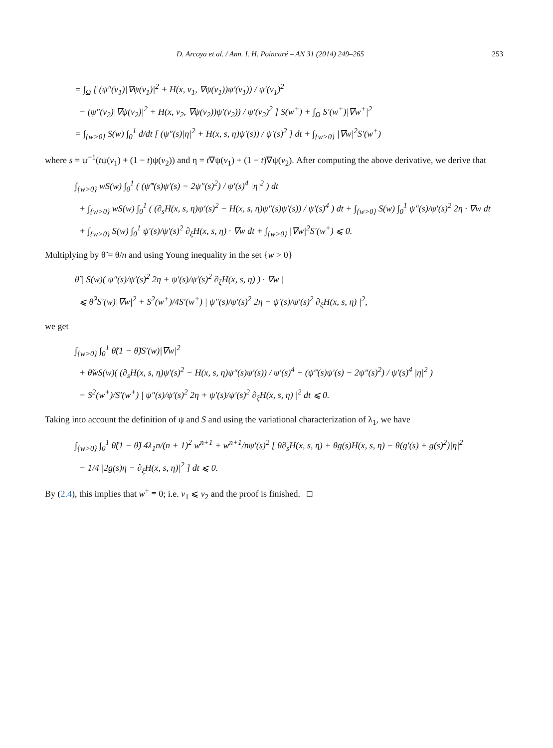D. Arcoya et al. / Ann. I. H. Poincaré – AN 31 (2014) 249–265 253
= ∫<sub>Ω</sub> [ (ψ″(v<sub>1</sub>)|∇ψ(v<sub>1</sub>)|<sup>2</sup> + H(x, v<sub>1</sub>, ∇ψ(v<sub>1</sub>))ψ′(v<sub>1</sub>)) / ψ′(v<sub>1</sub>)<sup>2</sup>
− (ψ″(v<sub>2</sub>)|∇ψ(v<sub>2</sub>)|<sup>2</sup> + H(x, v<sub>2</sub>, ∇ψ(v<sub>2</sub>))ψ′(v<sub>2</sub>)) / ψ′(v<sub>2</sub>)<sup>2</sup> ] S(w<sup>+</sup>) + ∫<sub>Ω</sub> S′(w<sup>+</sup>)|∇w<sup>+</sup>|<sup>2</sup>
= ∫<sub>{w>0}</sub> S(w) ∫<sub>0</sub><sup>1</sup> d/dt [ (ψ″(s)|η|<sup>2</sup> + H(x, s, η)ψ′(s)) / ψ′(s)<sup>2</sup> ] dt + ∫<sub>{w>0}</sub> |∇w|<sup>2</sup>S′(w<sup>+</sup>)
where s = ψ<sup>−1</sup>(tψ(v<sub>1</sub>) + (1 − t)ψ(v<sub>2</sub>)) and η = t∇ψ(v<sub>1</sub>) + (1 − t)∇ψ(v<sub>2</sub>). After computing the above derivative, we derive that
∫<sub>{w>0}</sub> wS(w) ∫<sub>0</sub><sup>1</sup> ( (ψ‴(s)ψ′(s) − 2ψ″(s)<sup>2</sup>) / ψ′(s)<sup>4</sup> |η|<sup>2</sup> ) dt
+ ∫<sub>{w>0}</sub> wS(w) ∫<sub>0</sub><sup>1</sup> ( (∂<sub>s</sub>H(x, s, η)ψ′(s)<sup>2</sup> − H(x, s, η)ψ″(s)ψ′(s)) / ψ′(s)<sup>4</sup> ) dt + ∫<sub>{w>0}</sub> S(w) ∫<sub>0</sub><sup>1</sup> ψ″(s)/ψ′(s)<sup>2</sup> 2η · ∇w dt
+ ∫<sub>{w>0}</sub> S(w) ∫<sub>0</sub><sup>1</sup> ψ′(s)/ψ′(s)<sup>2</sup> ∂<sub>ξ</sub>H(x, s, η) · ∇w dt + ∫<sub>{w>0}</sub> |∇w|<sup>2</sup>S′(w<sup>+</sup>) ⩽ 0.
Multiplying by θ̃ = θ/n and using Young inequality in the set {w > 0}
θ̃ | S(w)( ψ″(s)/ψ′(s)<sup>2</sup> 2η + ψ′(s)/ψ′(s)<sup>2</sup> ∂<sub>ξ</sub>H(x, s, η) ) · ∇w |
⩽ θ̃<sup>2</sup>S′(w)|∇w|<sup>2</sup> + S<sup>2</sup>(w<sup>+</sup>)/4S′(w<sup>+</sup>) | ψ″(s)/ψ′(s)<sup>2</sup> 2η + ψ′(s)/ψ′(s)<sup>2</sup> ∂<sub>ξ</sub>H(x, s, η) |<sup>2</sup>,
we get
∫<sub>{w>0}</sub> ∫<sub>0</sub><sup>1</sup> θ̃(1 − θ̃)S′(w)|∇w|<sup>2</sup>
+ θ̃wS(w)( (∂<sub>s</sub>H(x, s, η)ψ′(s)<sup>2</sup> − H(x, s, η)ψ″(s)ψ′(s)) / ψ′(s)<sup>4</sup> + (ψ‴(s)ψ′(s) − 2ψ″(s)<sup>2</sup>) / ψ′(s)<sup>4</sup> |η|<sup>2</sup> )
− S<sup>2</sup>(w<sup>+</sup>)/S′(w<sup>+</sup>) | ψ″(s)/ψ′(s)<sup>2</sup> 2η + ψ′(s)/ψ′(s)<sup>2</sup> ∂<sub>ξ</sub>H(x, s, η) |<sup>2</sup> dt ⩽ 0.
Taking into account the definition of ψ and S and using the variational characterization of λ<sub>1</sub>, we have
∫<sub>{w>0}</sub> ∫<sub>0</sub><sup>1</sup> θ̃(1 − θ̃) 4λ<sub>1</sub>n/(n + 1)<sup>2</sup> w<sup>n+1</sup> + w<sup>n+1</sup>/nψ′(s)<sup>2</sup> [ θ∂<sub>s</sub>H(x, s, η) + θg(s)H(x, s, η) − θ(g′(s) + g(s)<sup>2</sup>)|η|<sup>2</sup>
− 1/4 |2g(s)η − ∂<sub>ξ</sub>H(x, s, η)|<sup>2</sup> ] dt ⩽ 0.
By (2.4), this implies that w<sup>+</sup> ≡ 0; i.e. v<sub>1</sub> ⩽ v<sub>2</sub> and the proof is finished. □